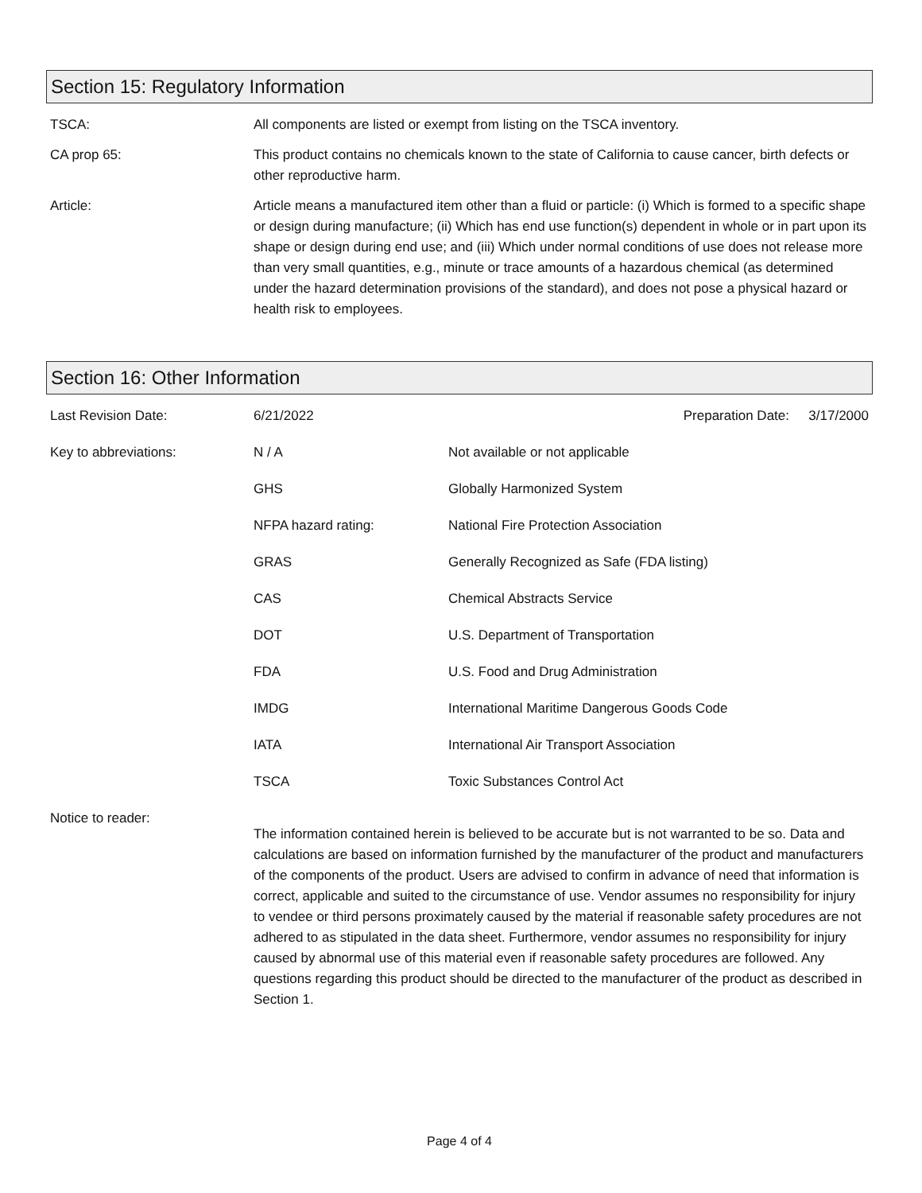Section 15: Regulatory Information
| TSCA: | All components are listed or exempt from listing on the TSCA inventory. |
| CA prop 65: | This product contains no chemicals known to the state of California to cause cancer, birth defects or other reproductive harm. |
| Article: | Article means a manufactured item other than a fluid or particle: (i) Which is formed to a specific shape or design during manufacture; (ii) Which has end use function(s) dependent in whole or in part upon its shape or design during end use; and (iii) Which under normal conditions of use does not release more than very small quantities, e.g., minute or trace amounts of a hazardous chemical (as determined under the hazard determination provisions of the standard), and does not pose a physical hazard or health risk to employees. |
Section 16: Other Information
| Last Revision Date: | 6/21/2022 | Preparation Date: | 3/17/2000 |
| Key to abbreviations: | N / A | Not available or not applicable | |
| | GHS | Globally Harmonized System | |
| | NFPA hazard rating: | National Fire Protection Association | |
| | GRAS | Generally Recognized as Safe (FDA listing) | |
| | CAS | Chemical Abstracts Service | |
| | DOT | U.S. Department of Transportation | |
| | FDA | U.S. Food and Drug Administration | |
| | IMDG | International Maritime Dangerous Goods Code | |
| | IATA | International Air Transport Association | |
| | TSCA | Toxic Substances Control Act | |
| Notice to reader: | The information contained herein is believed to be accurate but is not warranted to be so. Data and calculations are based on information furnished by the manufacturer of the product and manufacturers of the components of the product. Users are advised to confirm in advance of need that information is correct, applicable and suited to the circumstance of use. Vendor assumes no responsibility for injury to vendee or third persons proximately caused by the material if reasonable safety procedures are not adhered to as stipulated in the data sheet. Furthermore, vendor assumes no responsibility for injury caused by abnormal use of this material even if reasonable safety procedures are followed. Any questions regarding this product should be directed to the manufacturer of the product as described in Section 1. | | |
Page 4 of 4